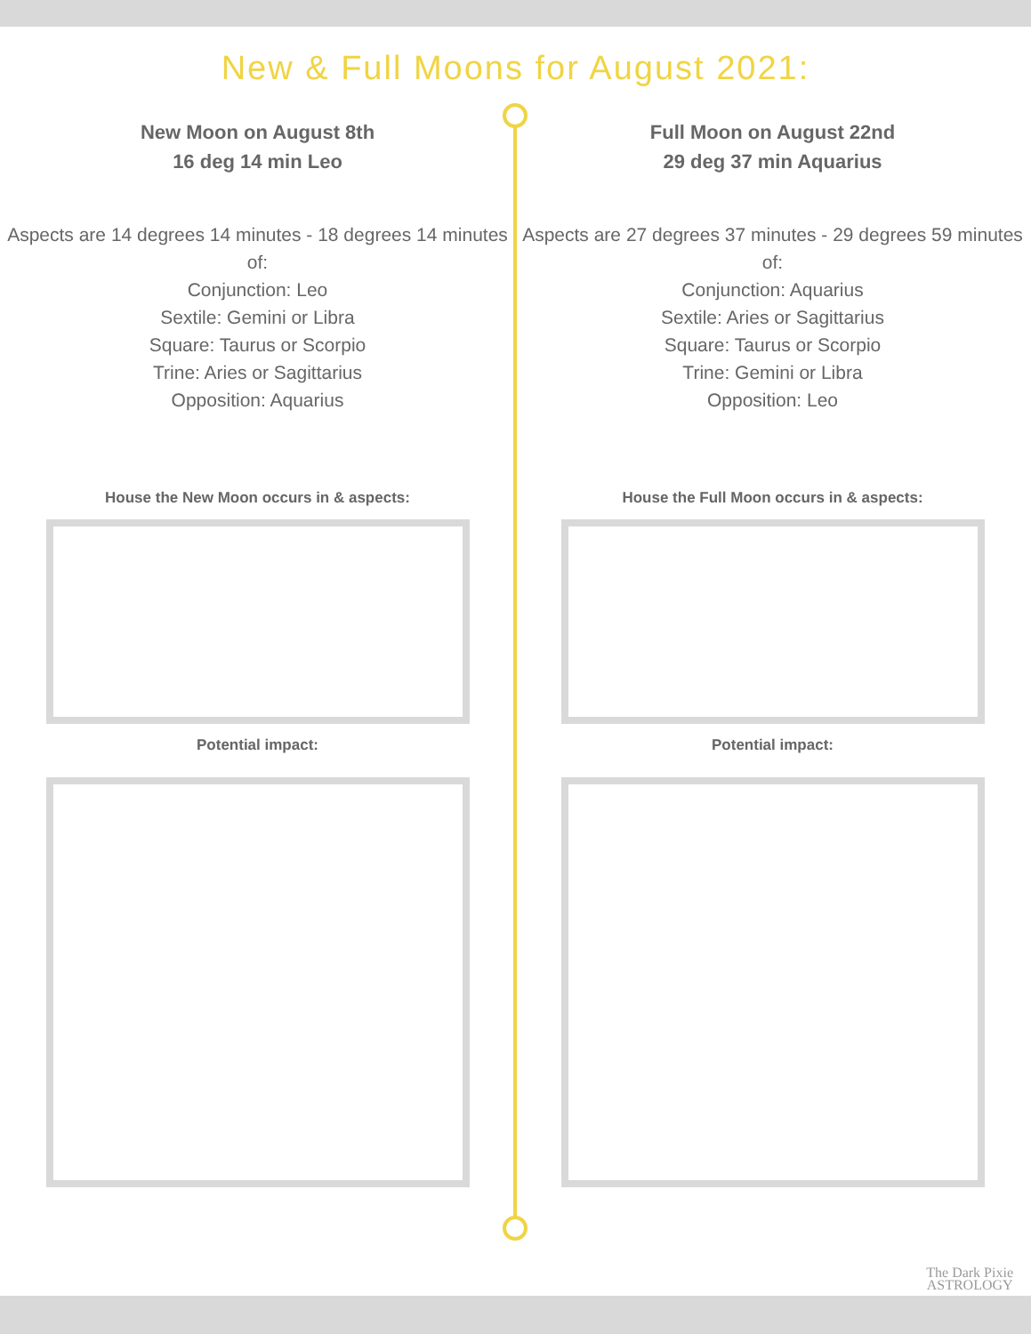New & Full Moons for August 2021:
New Moon on August 8th
16 deg 14 min Leo
Aspects are 14 degrees 14 minutes - 18 degrees 14 minutes of:
Conjunction: Leo
Sextile: Gemini or Libra
Square: Taurus or Scorpio
Trine: Aries or Sagittarius
Opposition: Aquarius
House the New Moon occurs in & aspects:
Potential impact:
Full Moon on August 22nd
29 deg 37 min Aquarius
Aspects are 27 degrees 37 minutes - 29 degrees 59 minutes of:
Conjunction: Aquarius
Sextile: Aries or Sagittarius
Square: Taurus or Scorpio
Trine: Gemini or Libra
Opposition: Leo
House the Full Moon occurs in & aspects:
Potential impact:
The Dark Pixie
ASTROLOGY